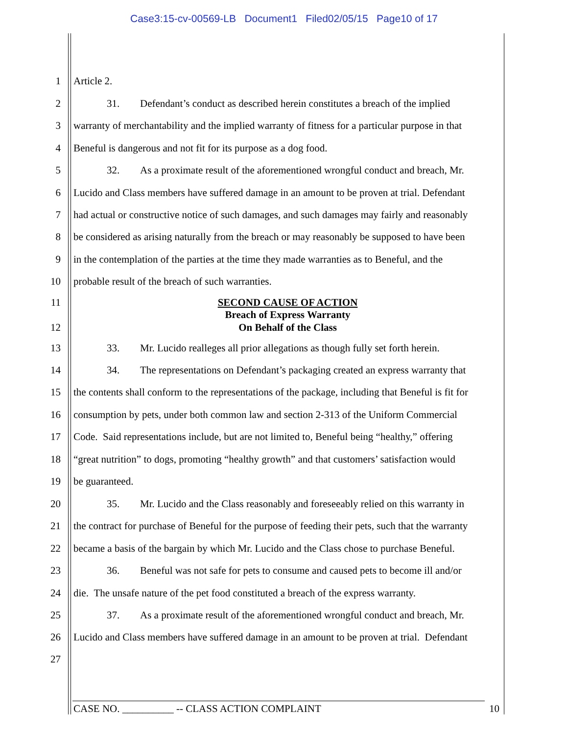Case3:15-cv-00569-LB Document1 Filed02/05/15 Page10 of 17
1 Article 2.
2 31. Defendant’s conduct as described herein constitutes a breach of the implied
3 warranty of merchantability and the implied warranty of fitness for a particular purpose in that
4 Beneful is dangerous and not fit for its purpose as a dog food.
5 32. As a proximate result of the aforementioned wrongful conduct and breach, Mr.
6 Lucido and Class members have suffered damage in an amount to be proven at trial. Defendant
7 had actual or constructive notice of such damages, and such damages may fairly and reasonably
8 be considered as arising naturally from the breach or may reasonably be supposed to have been
9 in the contemplation of the parties at the time they made warranties as to Beneful, and the
10 probable result of the breach of such warranties.
11 SECOND CAUSE OF ACTION
Breach of Express Warranty
12 On Behalf of the Class
13 33. Mr. Lucido realleges all prior allegations as though fully set forth herein.
14 34. The representations on Defendant’s packaging created an express warranty that
15 the contents shall conform to the representations of the package, including that Beneful is fit for
16 consumption by pets, under both common law and section 2-313 of the Uniform Commercial
17 Code. Said representations include, but are not limited to, Beneful being “healthy,” offering
18 “great nutrition” to dogs, promoting “healthy growth” and that customers’ satisfaction would
19 be guaranteed.
20 35. Mr. Lucido and the Class reasonably and foreseeably relied on this warranty in
21 the contract for purchase of Beneful for the purpose of feeding their pets, such that the warranty
22 became a basis of the bargain by which Mr. Lucido and the Class chose to purchase Beneful.
23 36. Beneful was not safe for pets to consume and caused pets to become ill and/or
24 die. The unsafe nature of the pet food constituted a breach of the express warranty.
25 37. As a proximate result of the aforementioned wrongful conduct and breach, Mr.
26 Lucido and Class members have suffered damage in an amount to be proven at trial. Defendant
27
CASE NO. __________ -- CLASS ACTION COMPLAINT 10